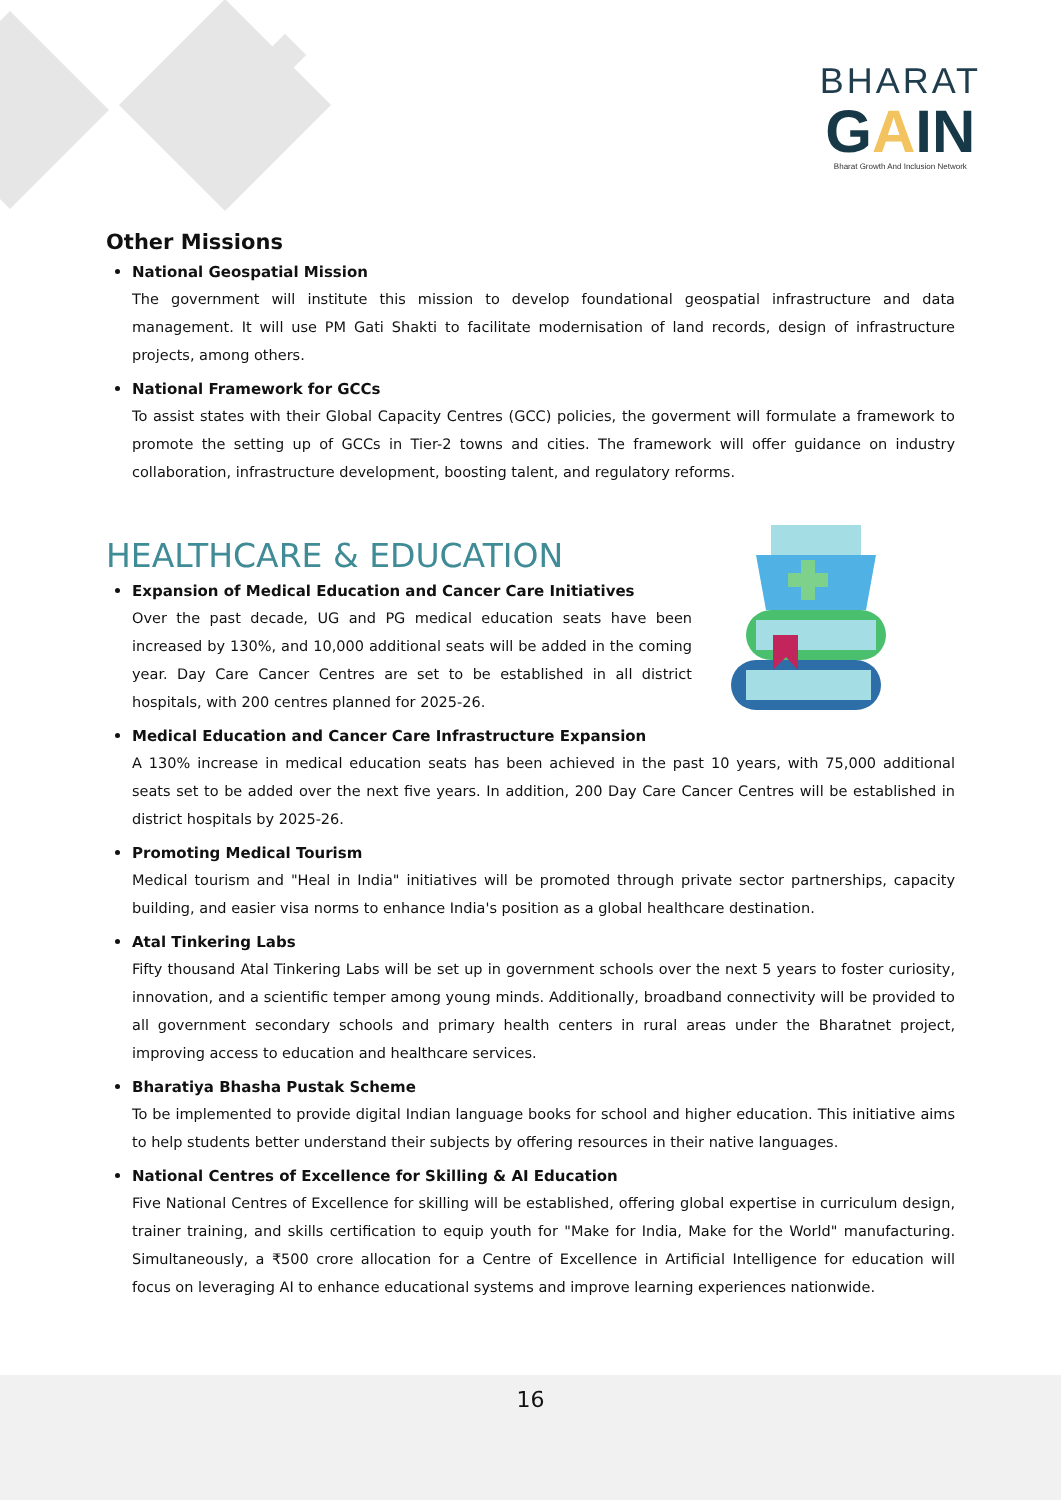BHARAT
GAIN
Bharat Growth And Inclusion Network
Other Missions
National Geospatial Mission
The government will institute this mission to develop foundational geospatial infrastructure and data management. It will use PM Gati Shakti to facilitate modernisation of land records, design of infrastructure projects, among others.
National Framework for GCCs
To assist states with their Global Capacity Centres (GCC) policies, the goverment will formulate a framework to promote the setting up of GCCs in Tier-2 towns and cities. The framework will offer guidance on industry collaboration, infrastructure development, boosting talent, and regulatory reforms.
HEALTHCARE & EDUCATION
Expansion of Medical Education and Cancer Care Initiatives
Over the past decade, UG and PG medical education seats have been increased by 130%, and 10,000 additional seats will be added in the coming year. Day Care Cancer Centres are set to be established in all district hospitals, with 200 centres planned for 2025-26.
Medical Education and Cancer Care Infrastructure Expansion
A 130% increase in medical education seats has been achieved in the past 10 years, with 75,000 additional seats set to be added over the next five years. In addition, 200 Day Care Cancer Centres will be established in district hospitals by 2025-26.
Promoting Medical Tourism
Medical tourism and "Heal in India" initiatives will be promoted through private sector partnerships, capacity building, and easier visa norms to enhance India's position as a global healthcare destination.
Atal Tinkering Labs
Fifty thousand Atal Tinkering Labs will be set up in government schools over the next 5 years to foster curiosity, innovation, and a scientific temper among young minds. Additionally, broadband connectivity will be provided to all government secondary schools and primary health centers in rural areas under the Bharatnet project, improving access to education and healthcare services.
Bharatiya Bhasha Pustak Scheme
To be implemented to provide digital Indian language books for school and higher education. This initiative aims to help students better understand their subjects by offering resources in their native languages.
National Centres of Excellence for Skilling & AI Education
Five National Centres of Excellence for skilling will be established, offering global expertise in curriculum design, trainer training, and skills certification to equip youth for "Make for India, Make for the World" manufacturing. Simultaneously, a ₹500 crore allocation for a Centre of Excellence in Artificial Intelligence for education will focus on leveraging AI to enhance educational systems and improve learning experiences nationwide.
16